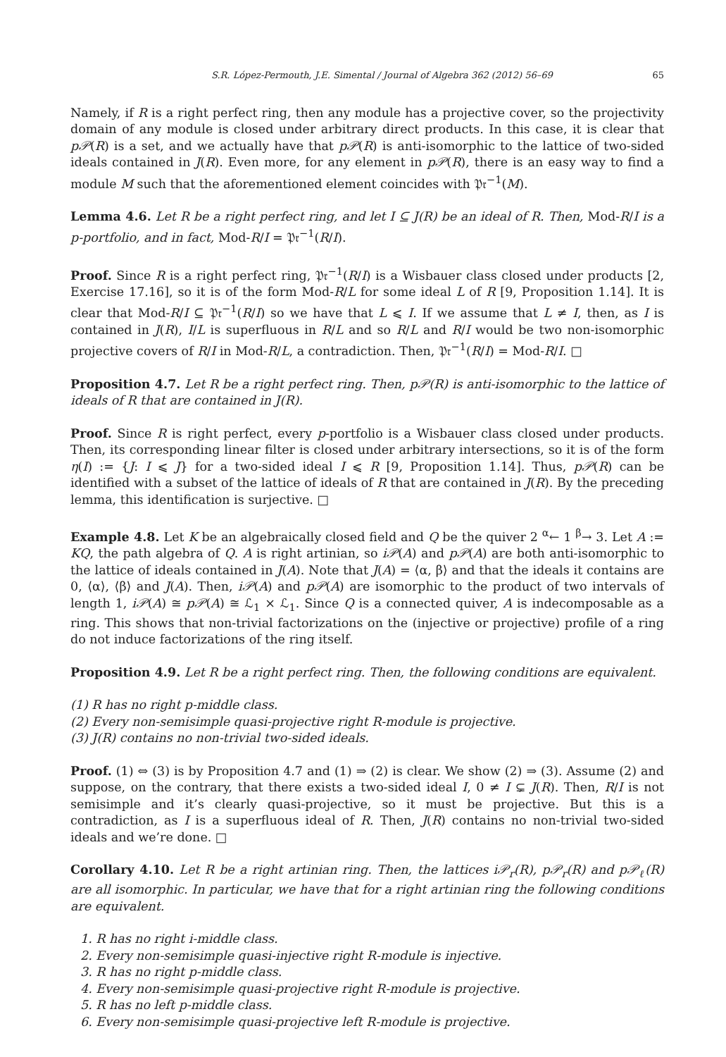S.R. López-Permouth, J.E. Simental / Journal of Algebra 362 (2012) 56–69 65
Namely, if R is a right perfect ring, then any module has a projective cover, so the projectivity domain of any module is closed under arbitrary direct products. In this case, it is clear that p𝒫(R) is a set, and we actually have that p𝒫(R) is anti-isomorphic to the lattice of two-sided ideals contained in J(R). Even more, for any element in p𝒫(R), there is an easy way to find a module M such that the aforementioned element coincides with 𝔓𝔯<sup>−1</sup>(M).
Lemma 4.6. Let R be a right perfect ring, and let I ⊆ J(R) be an ideal of R. Then, Mod-R/I is a p-portfolio, and in fact, Mod-R/I = 𝔓𝔯<sup>−1</sup>(R/I).
Proof. Since R is a right perfect ring, 𝔓𝔯<sup>−1</sup>(R/I) is a Wisbauer class closed under products [2, Exercise 17.16], so it is of the form Mod-R/L for some ideal L of R [9, Proposition 1.14]. It is clear that Mod-R/I ⊆ 𝔓𝔯<sup>−1</sup>(R/I) so we have that L ⩽ I. If we assume that L ≠ I, then, as I is contained in J(R), I/L is superfluous in R/L and so R/L and R/I would be two non-isomorphic projective covers of R/I in Mod-R/L, a contradiction. Then, 𝔓𝔯<sup>−1</sup>(R/I) = Mod-R/I. □
Proposition 4.7. Let R be a right perfect ring. Then, p𝒫(R) is anti-isomorphic to the lattice of ideals of R that are contained in J(R).
Proof. Since R is right perfect, every p-portfolio is a Wisbauer class closed under products. Then, its corresponding linear filter is closed under arbitrary intersections, so it is of the form η(I) := {J: I ⩽ J} for a two-sided ideal I ⩽ R [9, Proposition 1.14]. Thus, p𝒫(R) can be identified with a subset of the lattice of ideals of R that are contained in J(R). By the preceding lemma, this identification is surjective. □
Example 4.8. Let K be an algebraically closed field and Q be the quiver 2 <sup>α</sup>← 1 <sup>β</sup>→ 3. Let A := KQ, the path algebra of Q. A is right artinian, so i𝒫(A) and p𝒫(A) are both anti-isomorphic to the lattice of ideals contained in J(A). Note that J(A) = ⟨α, β⟩ and that the ideals it contains are 0, ⟨α⟩, ⟨β⟩ and J(A). Then, i𝒫(A) and p𝒫(A) are isomorphic to the product of two intervals of length 1, i𝒫(A) ≅ p𝒫(A) ≅ ℒ<sub>1</sub> × ℒ<sub>1</sub>. Since Q is a connected quiver, A is indecomposable as a ring. This shows that non-trivial factorizations on the (injective or projective) profile of a ring do not induce factorizations of the ring itself.
Proposition 4.9. Let R be a right perfect ring. Then, the following conditions are equivalent.
(1) R has no right p-middle class.
(2) Every non-semisimple quasi-projective right R-module is projective.
(3) J(R) contains no non-trivial two-sided ideals.
Proof. (1) ⇔ (3) is by Proposition 4.7 and (1) ⇒ (2) is clear. We show (2) ⇒ (3). Assume (2) and suppose, on the contrary, that there exists a two-sided ideal I, 0 ≠ I ⊊ J(R). Then, R/I is not semisimple and it’s clearly quasi-projective, so it must be projective. But this is a contradiction, as I is a superfluous ideal of R. Then, J(R) contains no non-trivial two-sided ideals and we’re done. □
Corollary 4.10. Let R be a right artinian ring. Then, the lattices i𝒫<sub>r</sub>(R), p𝒫<sub>r</sub>(R) and p𝒫<sub>ℓ</sub>(R) are all isomorphic. In particular, we have that for a right artinian ring the following conditions are equivalent.
1. R has no right i-middle class.
2. Every non-semisimple quasi-injective right R-module is injective.
3. R has no right p-middle class.
4. Every non-semisimple quasi-projective right R-module is projective.
5. R has no left p-middle class.
6. Every non-semisimple quasi-projective left R-module is projective.